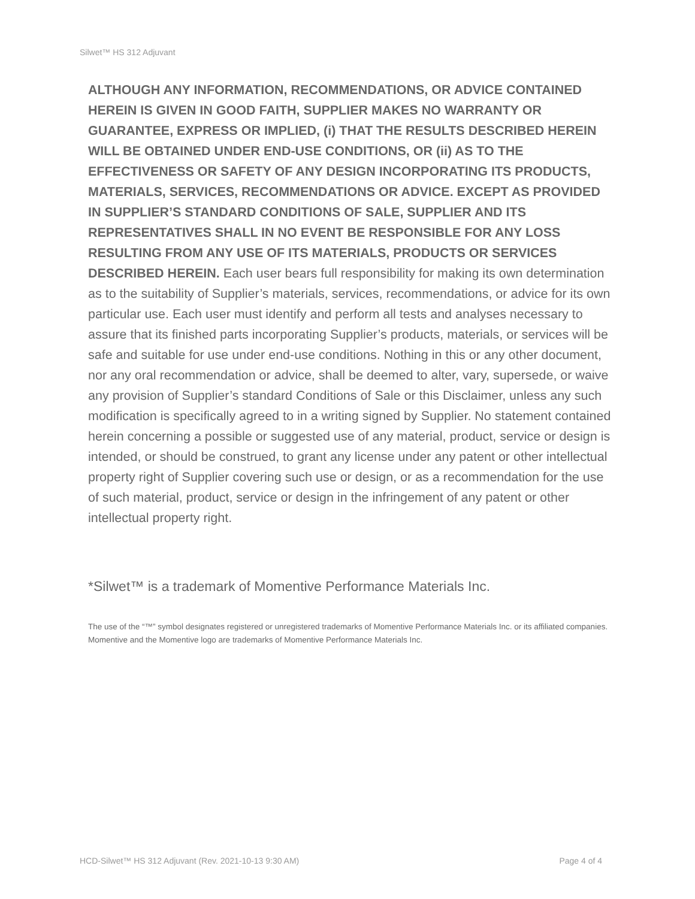Silwet™ HS 312 Adjuvant
ALTHOUGH ANY INFORMATION, RECOMMENDATIONS, OR ADVICE CONTAINED HEREIN IS GIVEN IN GOOD FAITH, SUPPLIER MAKES NO WARRANTY OR GUARANTEE, EXPRESS OR IMPLIED, (i) THAT THE RESULTS DESCRIBED HEREIN WILL BE OBTAINED UNDER END-USE CONDITIONS, OR (ii) AS TO THE EFFECTIVENESS OR SAFETY OF ANY DESIGN INCORPORATING ITS PRODUCTS, MATERIALS, SERVICES, RECOMMENDATIONS OR ADVICE. EXCEPT AS PROVIDED IN SUPPLIER’S STANDARD CONDITIONS OF SALE, SUPPLIER AND ITS REPRESENTATIVES SHALL IN NO EVENT BE RESPONSIBLE FOR ANY LOSS RESULTING FROM ANY USE OF ITS MATERIALS, PRODUCTS OR SERVICES DESCRIBED HEREIN. Each user bears full responsibility for making its own determination as to the suitability of Supplier’s materials, services, recommendations, or advice for its own particular use. Each user must identify and perform all tests and analyses necessary to assure that its finished parts incorporating Supplier’s products, materials, or services will be safe and suitable for use under end-use conditions. Nothing in this or any other document, nor any oral recommendation or advice, shall be deemed to alter, vary, supersede, or waive any provision of Supplier’s standard Conditions of Sale or this Disclaimer, unless any such modification is specifically agreed to in a writing signed by Supplier. No statement contained herein concerning a possible or suggested use of any material, product, service or design is intended, or should be construed, to grant any license under any patent or other intellectual property right of Supplier covering such use or design, or as a recommendation for the use of such material, product, service or design in the infringement of any patent or other intellectual property right.
*Silwet™ is a trademark of Momentive Performance Materials Inc.
The use of the “™” symbol designates registered or unregistered trademarks of Momentive Performance Materials Inc. or its affiliated companies. Momentive and the Momentive logo are trademarks of Momentive Performance Materials Inc.
HCD-Silwet™ HS 312 Adjuvant (Rev. 2021-10-13 9:30 AM) Page 4 of 4